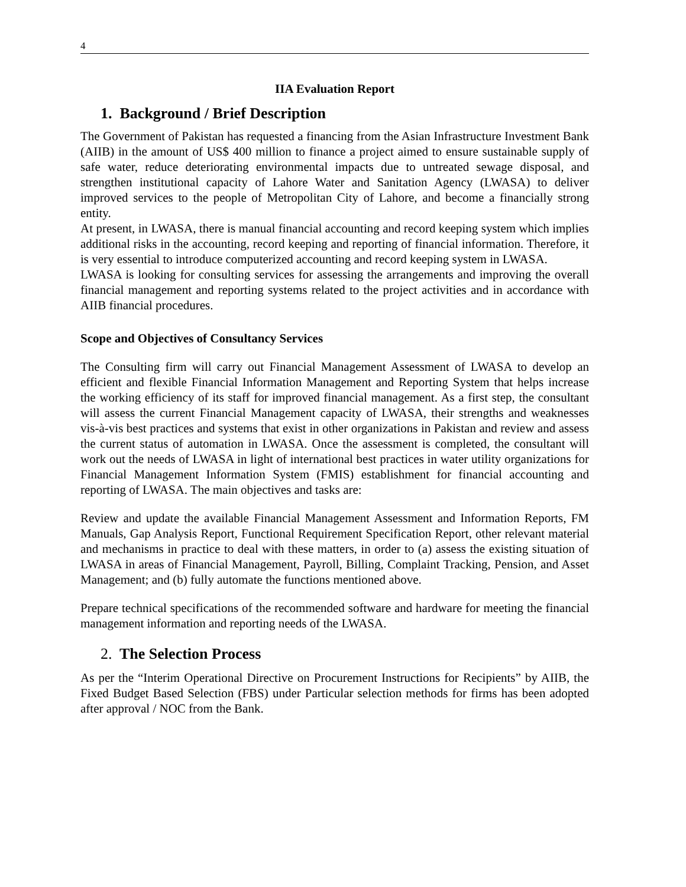4
IIA Evaluation Report
1. Background / Brief Description
The Government of Pakistan has requested a financing from the Asian Infrastructure Investment Bank (AIIB) in the amount of US$ 400 million to finance a project aimed to ensure sustainable supply of safe water, reduce deteriorating environmental impacts due to untreated sewage disposal, and strengthen institutional capacity of Lahore Water and Sanitation Agency (LWASA) to deliver improved services to the people of Metropolitan City of Lahore, and become a financially strong entity.
At present, in LWASA, there is manual financial accounting and record keeping system which implies additional risks in the accounting, record keeping and reporting of financial information. Therefore, it is very essential to introduce computerized accounting and record keeping system in LWASA.
LWASA is looking for consulting services for assessing the arrangements and improving the overall financial management and reporting systems related to the project activities and in accordance with AIIB financial procedures.
Scope and Objectives of Consultancy Services
The Consulting firm will carry out Financial Management Assessment of LWASA to develop an efficient and flexible Financial Information Management and Reporting System that helps increase the working efficiency of its staff for improved financial management. As a first step, the consultant will assess the current Financial Management capacity of LWASA, their strengths and weaknesses vis-à-vis best practices and systems that exist in other organizations in Pakistan and review and assess the current status of automation in LWASA. Once the assessment is completed, the consultant will work out the needs of LWASA in light of international best practices in water utility organizations for Financial Management Information System (FMIS) establishment for financial accounting and reporting of LWASA. The main objectives and tasks are:
Review and update the available Financial Management Assessment and Information Reports, FM Manuals, Gap Analysis Report, Functional Requirement Specification Report, other relevant material and mechanisms in practice to deal with these matters, in order to (a) assess the existing situation of LWASA in areas of Financial Management, Payroll, Billing, Complaint Tracking, Pension, and Asset Management; and (b) fully automate the functions mentioned above.
Prepare technical specifications of the recommended software and hardware for meeting the financial management information and reporting needs of the LWASA.
2. The Selection Process
As per the “Interim Operational Directive on Procurement Instructions for Recipients” by AIIB, the Fixed Budget Based Selection (FBS) under Particular selection methods for firms has been adopted after approval / NOC from the Bank.